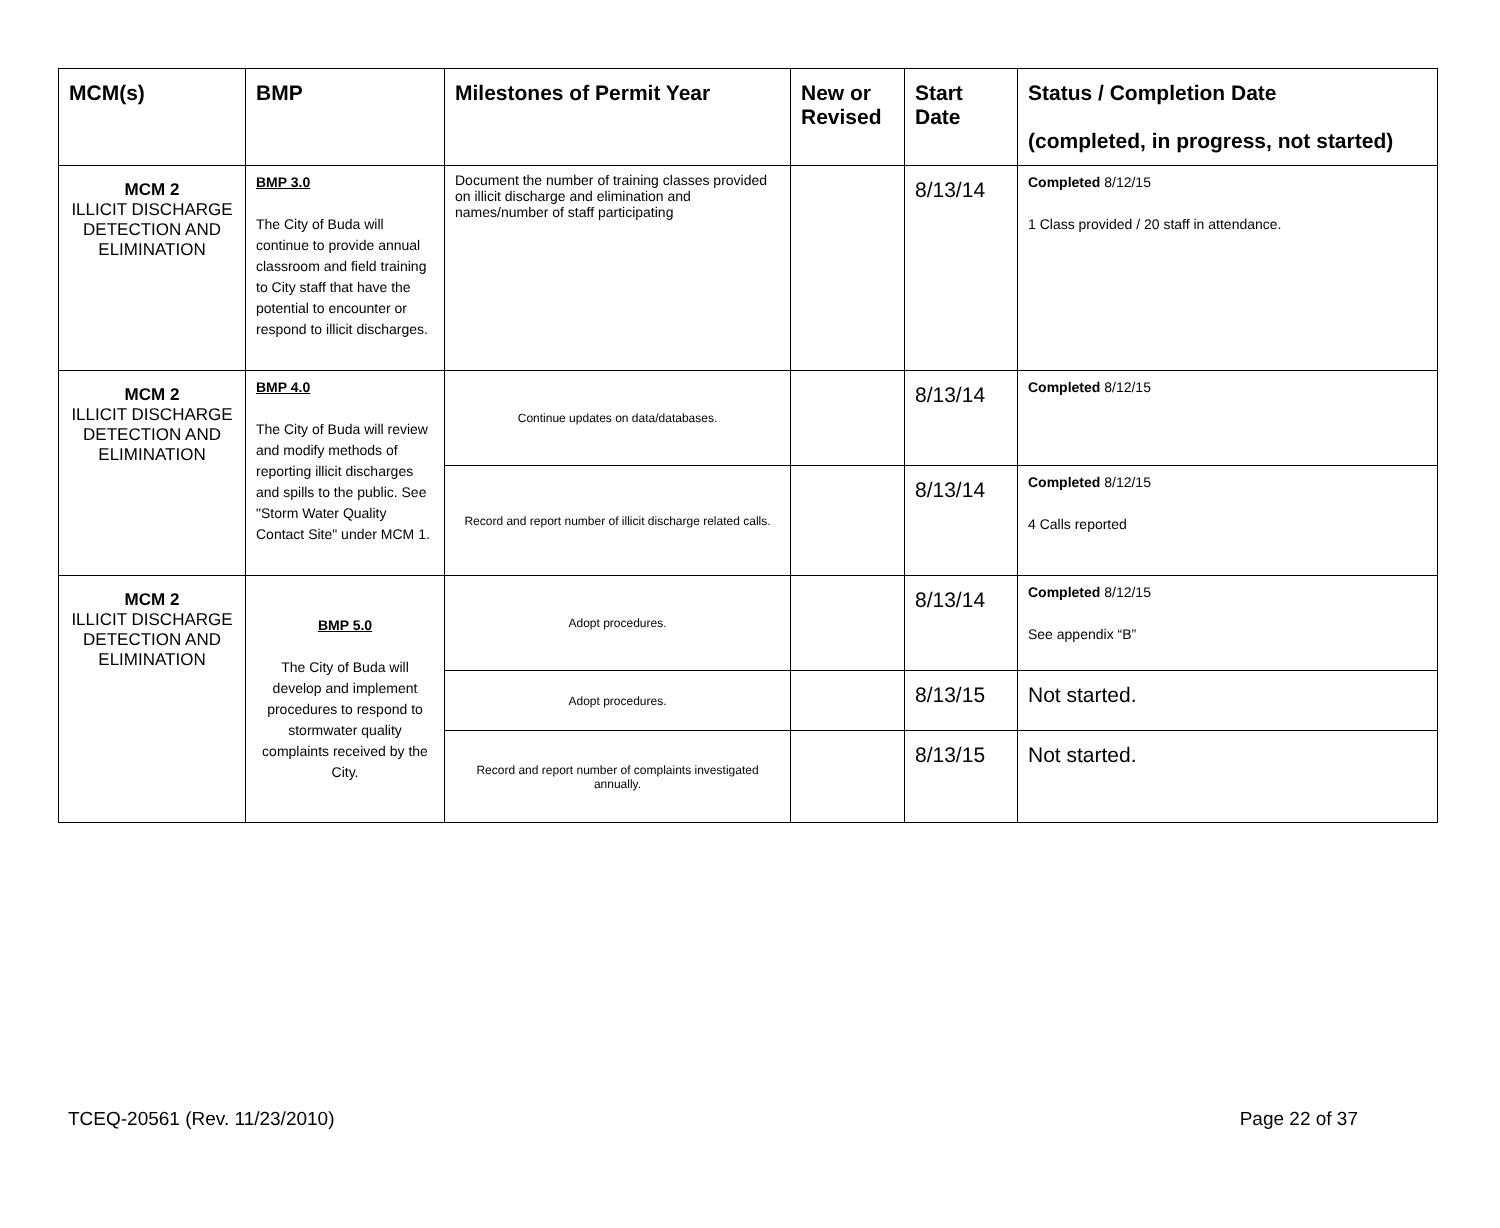| MCM(s) | BMP | Milestones of Permit Year | New or Revised | Start Date | Status / Completion Date (completed, in progress, not started) |
| --- | --- | --- | --- | --- | --- |
| MCM 2 ILLICIT DISCHARGE DETECTION AND ELIMINATION | BMP 3.0 The City of Buda will continue to provide annual classroom and field training to City staff that have the potential to encounter or respond to illicit discharges. | Document the number of training classes provided on illicit discharge and elimination and names/number of staff participating | | 8/13/14 | Completed 8/12/15 1 Class provided / 20 staff in attendance. |
| MCM 2 ILLICIT DISCHARGE DETECTION AND ELIMINATION | BMP 4.0 The City of Buda will review and modify methods of reporting illicit discharges and spills to the public. See "Storm Water Quality Contact Site" under MCM 1. | Continue updates on data/databases. | | 8/13/14 | Completed 8/12/15 |
| | | Record and report number of illicit discharge related calls. | | 8/13/14 | Completed 8/12/15 4 Calls reported |
| MCM 2 ILLICIT DISCHARGE DETECTION AND ELIMINATION | BMP 5.0 The City of Buda will develop and implement procedures to respond to stormwater quality complaints received by the City. | Adopt procedures. | | 8/13/14 | Completed 8/12/15 See appendix “B” |
| | | Adopt procedures. | | 8/13/15 | Not started. |
| | | Record and report number of complaints investigated annually. | | 8/13/15 | Not started. |
TCEQ-20561 (Rev. 11/23/2010) Page 22 of 37